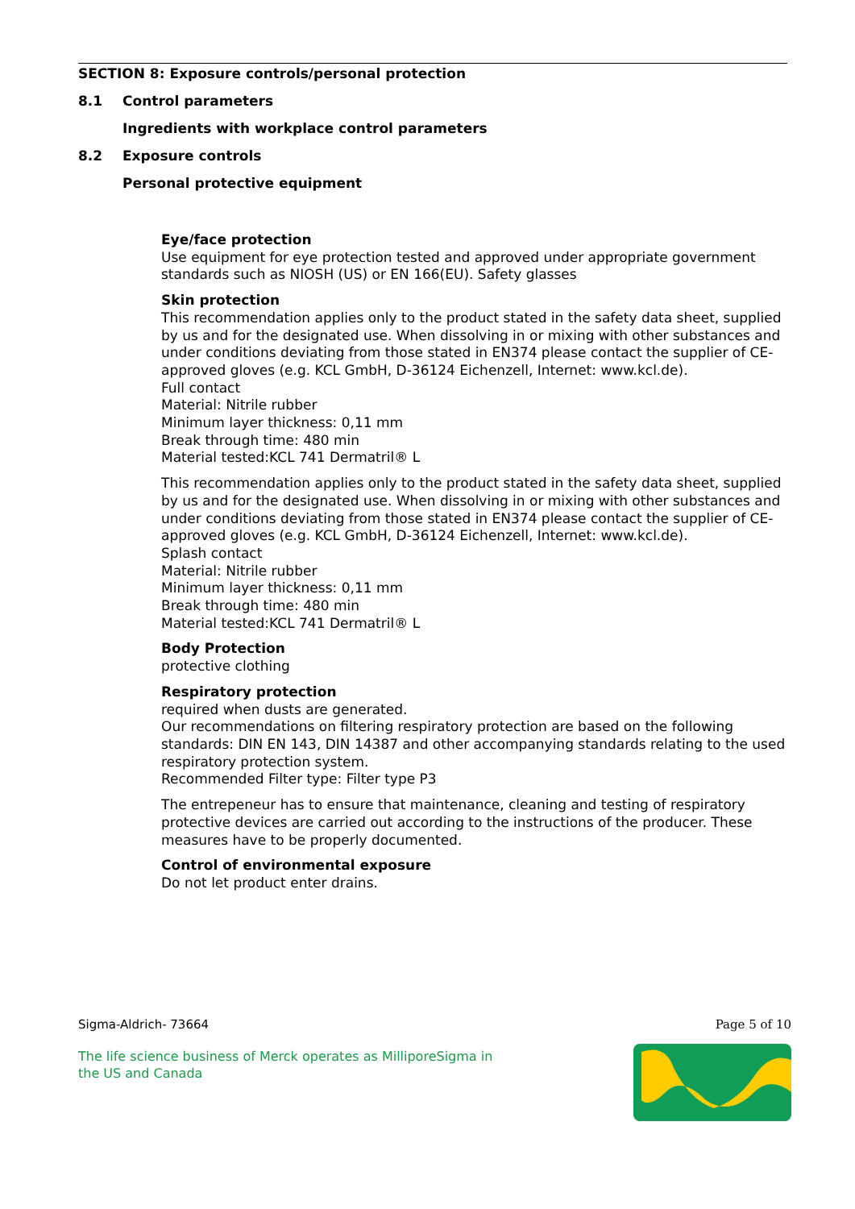SECTION 8: Exposure controls/personal protection
8.1 Control parameters
Ingredients with workplace control parameters
8.2 Exposure controls
Personal protective equipment
Eye/face protection
Use equipment for eye protection tested and approved under appropriate government standards such as NIOSH (US) or EN 166(EU). Safety glasses
Skin protection
This recommendation applies only to the product stated in the safety data sheet, supplied by us and for the designated use. When dissolving in or mixing with other substances and under conditions deviating from those stated in EN374 please contact the supplier of CE-approved gloves (e.g. KCL GmbH, D-36124 Eichenzell, Internet: www.kcl.de).
Full contact
Material: Nitrile rubber
Minimum layer thickness: 0,11 mm
Break through time: 480 min
Material tested:KCL 741 Dermatril® L
This recommendation applies only to the product stated in the safety data sheet, supplied by us and for the designated use. When dissolving in or mixing with other substances and under conditions deviating from those stated in EN374 please contact the supplier of CE-approved gloves (e.g. KCL GmbH, D-36124 Eichenzell, Internet: www.kcl.de).
Splash contact
Material: Nitrile rubber
Minimum layer thickness: 0,11 mm
Break through time: 480 min
Material tested:KCL 741 Dermatril® L
Body Protection
protective clothing
Respiratory protection
required when dusts are generated.
Our recommendations on filtering respiratory protection are based on the following standards: DIN EN 143, DIN 14387 and other accompanying standards relating to the used respiratory protection system.
Recommended Filter type: Filter type P3
The entrepeneur has to ensure that maintenance, cleaning and testing of respiratory protective devices are carried out according to the instructions of the producer. These measures have to be properly documented.
Control of environmental exposure
Do not let product enter drains.
Sigma-Aldrich- 73664 Page 5 of 10
The life science business of Merck operates as MilliporeSigma in
the US and Canada